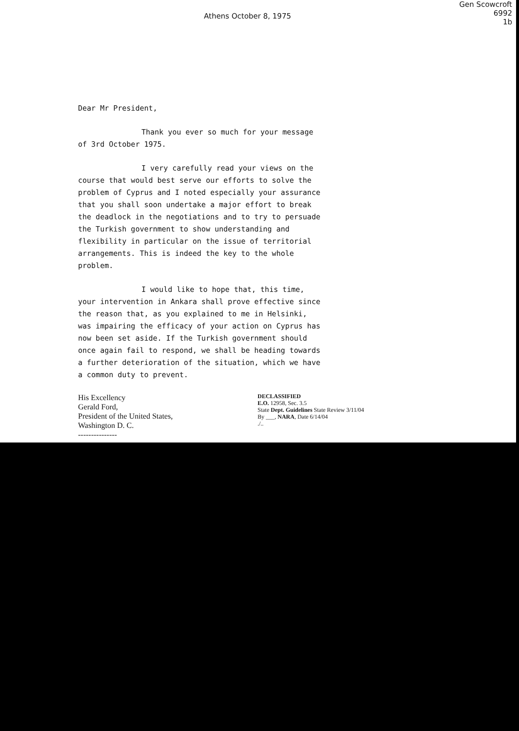Gen Scowcroft
6992
1b
Athens October 8, 1975
Dear Mr President,
Thank you ever so much for your message of 3rd October 1975.
I very carefully read your views on the course that would best serve our efforts to solve the problem of Cyprus and I noted especially your assurance that you shall soon undertake a major effort to break the deadlock in the negotiations and to try to persuade the Turkish government to show understanding and flexibility in particular on the issue of territorial arrangements. This is indeed the key to the whole problem.
I would like to hope that, this time, your intervention in Ankara shall prove effective since the reason that, as you explained to me in Helsinki, was impairing the efficacy of your action on Cyprus has now been set aside. If the Turkish government should once again fail to respond, we shall be heading towards a further deterioration of the situation, which we have a common duty to prevent.
His Excellency
Gerald Ford,
President of the United States,
Washington D. C.
---------------
DECLASSIFIED
E.O. 12958, Sec. 3.5
State Dept. Guidelines State Review 3/11/04
By ___, NARA, Date 6/14/04
./..